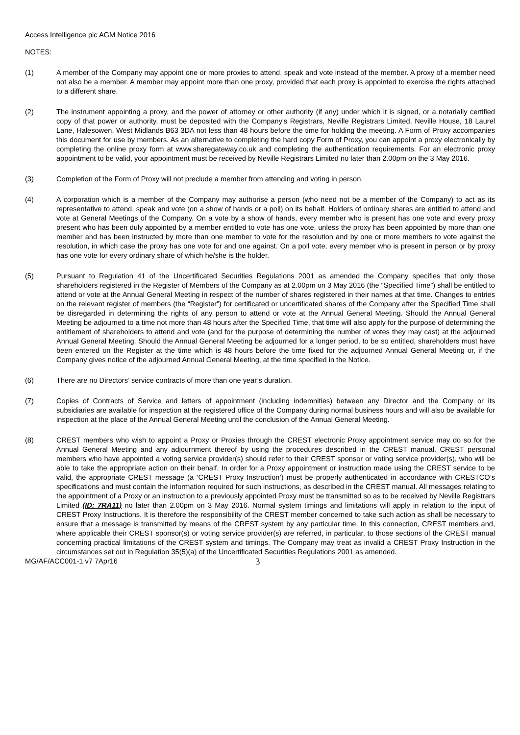Access Intelligence plc AGM Notice 2016
NOTES:
(1) A member of the Company may appoint one or more proxies to attend, speak and vote instead of the member. A proxy of a member need not also be a member. A member may appoint more than one proxy, provided that each proxy is appointed to exercise the rights attached to a different share.
(2) The instrument appointing a proxy, and the power of attorney or other authority (if any) under which it is signed, or a notarially certified copy of that power or authority, must be deposited with the Company's Registrars, Neville Registrars Limited, Neville House, 18 Laurel Lane, Halesowen, West Midlands B63 3DA not less than 48 hours before the time for holding the meeting. A Form of Proxy accompanies this document for use by members. As an alternative to completing the hard copy Form of Proxy, you can appoint a proxy electronically by completing the online proxy form at www.sharegateway.co.uk and completing the authentication requirements. For an electronic proxy appointment to be valid, your appointment must be received by Neville Registrars Limited no later than 2.00pm on the 3 May 2016.
(3) Completion of the Form of Proxy will not preclude a member from attending and voting in person.
(4) A corporation which is a member of the Company may authorise a person (who need not be a member of the Company) to act as its representative to attend, speak and vote (on a show of hands or a poll) on its behalf. Holders of ordinary shares are entitled to attend and vote at General Meetings of the Company. On a vote by a show of hands, every member who is present has one vote and every proxy present who has been duly appointed by a member entitled to vote has one vote, unless the proxy has been appointed by more than one member and has been instructed by more than one member to vote for the resolution and by one or more members to vote against the resolution, in which case the proxy has one vote for and one against. On a poll vote, every member who is present in person or by proxy has one vote for every ordinary share of which he/she is the holder.
(5) Pursuant to Regulation 41 of the Uncertificated Securities Regulations 2001 as amended the Company specifies that only those shareholders registered in the Register of Members of the Company as at 2.00pm on 3 May 2016 (the “Specified Time”) shall be entitled to attend or vote at the Annual General Meeting in respect of the number of shares registered in their names at that time. Changes to entries on the relevant register of members (the “Register”) for certificated or uncertificated shares of the Company after the Specified Time shall be disregarded in determining the rights of any person to attend or vote at the Annual General Meeting. Should the Annual General Meeting be adjourned to a time not more than 48 hours after the Specified Time, that time will also apply for the purpose of determining the entitlement of shareholders to attend and vote (and for the purpose of determining the number of votes they may cast) at the adjourned Annual General Meeting. Should the Annual General Meeting be adjourned for a longer period, to be so entitled, shareholders must have been entered on the Register at the time which is 48 hours before the time fixed for the adjourned Annual General Meeting or, if the Company gives notice of the adjourned Annual General Meeting, at the time specified in the Notice.
(6) There are no Directors’ service contracts of more than one year’s duration.
(7) Copies of Contracts of Service and letters of appointment (including indemnities) between any Director and the Company or its subsidiaries are available for inspection at the registered office of the Company during normal business hours and will also be available for inspection at the place of the Annual General Meeting until the conclusion of the Annual General Meeting.
(8) CREST members who wish to appoint a Proxy or Proxies through the CREST electronic Proxy appointment service may do so for the Annual General Meeting and any adjournment thereof by using the procedures described in the CREST manual. CREST personal members who have appointed a voting service provider(s) should refer to their CREST sponsor or voting service provider(s), who will be able to take the appropriate action on their behalf. In order for a Proxy appointment or instruction made using the CREST service to be valid, the appropriate CREST message (a ‘CREST Proxy Instruction’) must be properly authenticated in accordance with CRESTCO’s specifications and must contain the information required for such instructions, as described in the CREST manual. All messages relating to the appointment of a Proxy or an instruction to a previously appointed Proxy must be transmitted so as to be received by Neville Registrars Limited (ID: 7RA11) no later than 2.00pm on 3 May 2016. Normal system timings and limitations will apply in relation to the input of CREST Proxy Instructions. It is therefore the responsibility of the CREST member concerned to take such action as shall be necessary to ensure that a message is transmitted by means of the CREST system by any particular time. In this connection, CREST members and, where applicable their CREST sponsor(s) or voting service provider(s) are referred, in particular, to those sections of the CREST manual concerning practical limitations of the CREST system and timings. The Company may treat as invalid a CREST Proxy Instruction in the circumstances set out in Regulation 35(5)(a) of the Uncertificated Securities Regulations 2001 as amended.
MG/AF/ACC001-1 v7 7Apr16
3